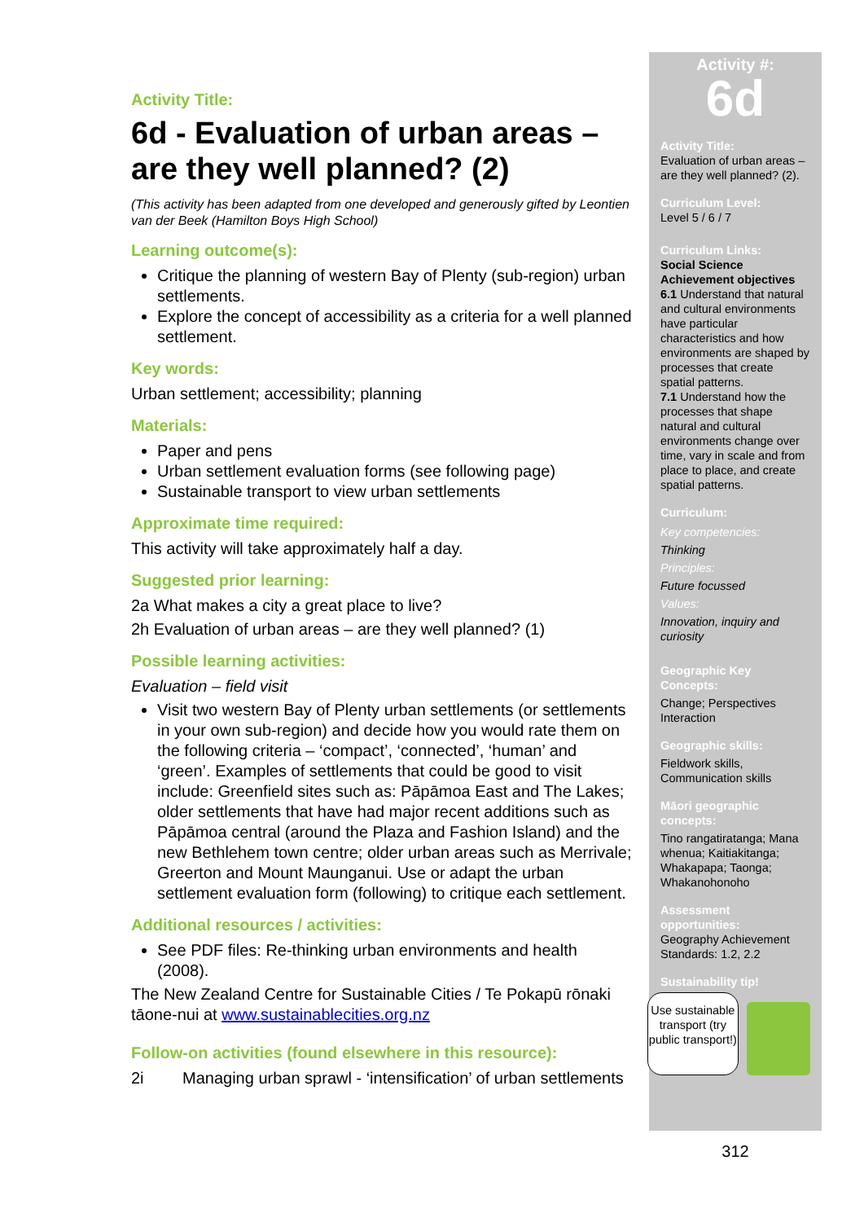Activity Title:
6d - Evaluation of urban areas – are they well planned? (2)
(This activity has been adapted from one developed and generously gifted by Leontien van der Beek (Hamilton Boys High School)
Learning outcome(s):
Critique the planning of western Bay of Plenty (sub-region) urban settlements.
Explore the concept of accessibility as a criteria for a well planned settlement.
Key words:
Urban settlement; accessibility; planning
Materials:
Paper and pens
Urban settlement evaluation forms (see following page)
Sustainable transport to view urban settlements
Approximate time required:
This activity will take approximately half a day.
Suggested prior learning:
2a What makes a city a great place to live?
2h Evaluation of urban areas – are they well planned? (1)
Possible learning activities:
Evaluation – field visit
Visit two western Bay of Plenty urban settlements (or settlements in your own sub-region) and decide how you would rate them on the following criteria – ‘compact’, ‘connected’, ‘human’ and ‘green’. Examples of settlements that could be good to visit include: Greenfield sites such as: Pāpāmoa East and The Lakes; older settlements that have had major recent additions such as Pāpāmoa central (around the Plaza and Fashion Island) and the new Bethlehem town centre; older urban areas such as Merrivale; Greerton and Mount Maunganui. Use or adapt the urban settlement evaluation form (following) to critique each settlement.
Additional resources / activities:
See PDF files: Re-thinking urban environments and health (2008).
The New Zealand Centre for Sustainable Cities / Te Pokapū rōnaki tāone-nui at www.sustainablecities.org.nz
Follow-on activities (found elsewhere in this resource):
2i Managing urban sprawl - ‘intensification’ of urban settlements
Activity #:
6d
Activity Title:
Evaluation of urban areas – are they well planned? (2).
Curriculum Level:
Level 5 / 6 / 7
Curriculum Links:
Social Science Achievement objectives
6.1 Understand that natural and cultural environments have particular characteristics and how environments are shaped by processes that create spatial patterns.
7.1 Understand how the processes that shape natural and cultural environments change over time, vary in scale and from place to place, and create spatial patterns.
Curriculum:
Key competencies:
Thinking
Principles:
Future focussed
Values:
Innovation, inquiry and curiosity
Geographic Key Concepts:
Change; Perspectives Interaction
Geographic skills:
Fieldwork skills, Communication skills
Māori geographic concepts:
Tino rangatiratanga; Mana whenua; Kaitiakitanga; Whakapapa; Taonga; Whakanohonoho
Assessment opportunities:
Geography Achievement Standards: 1.2, 2.2
Sustainability tip!
Use sustainable transport (try public transport!)
312